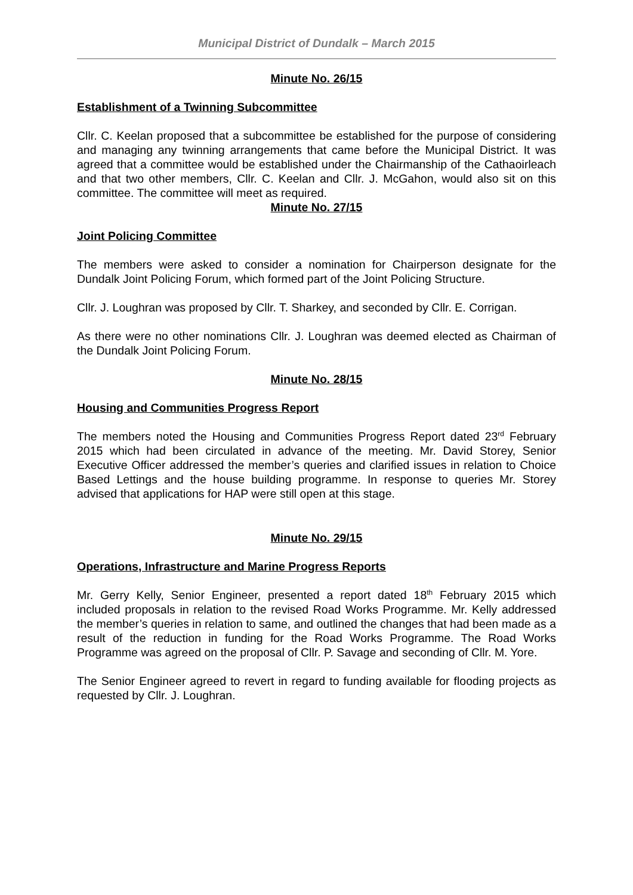Municipal District of Dundalk – March 2015
Minute No. 26/15
Establishment of a Twinning Subcommittee
Cllr. C. Keelan proposed that a subcommittee be established for the purpose of considering and managing any twinning arrangements that came before the Municipal District. It was agreed that a committee would be established under the Chairmanship of the Cathaoirleach and that two other members, Cllr. C. Keelan and Cllr. J. McGahon, would also sit on this committee. The committee will meet as required.
Minute No. 27/15
Joint Policing Committee
The members were asked to consider a nomination for Chairperson designate for the Dundalk Joint Policing Forum, which formed part of the Joint Policing Structure.
Cllr. J. Loughran was proposed by Cllr. T. Sharkey, and seconded by Cllr. E. Corrigan.
As there were no other nominations Cllr. J. Loughran was deemed elected as Chairman of the Dundalk Joint Policing Forum.
Minute No. 28/15
Housing and Communities Progress Report
The members noted the Housing and Communities Progress Report dated 23<sup>rd</sup> February 2015 which had been circulated in advance of the meeting. Mr. David Storey, Senior Executive Officer addressed the member’s queries and clarified issues in relation to Choice Based Lettings and the house building programme. In response to queries Mr. Storey advised that applications for HAP were still open at this stage.
Minute No. 29/15
Operations, Infrastructure and Marine Progress Reports
Mr. Gerry Kelly, Senior Engineer, presented a report dated 18<sup>th</sup> February 2015 which included proposals in relation to the revised Road Works Programme. Mr. Kelly addressed the member’s queries in relation to same, and outlined the changes that had been made as a result of the reduction in funding for the Road Works Programme. The Road Works Programme was agreed on the proposal of Cllr. P. Savage and seconding of Cllr. M. Yore.
The Senior Engineer agreed to revert in regard to funding available for flooding projects as requested by Cllr. J. Loughran.